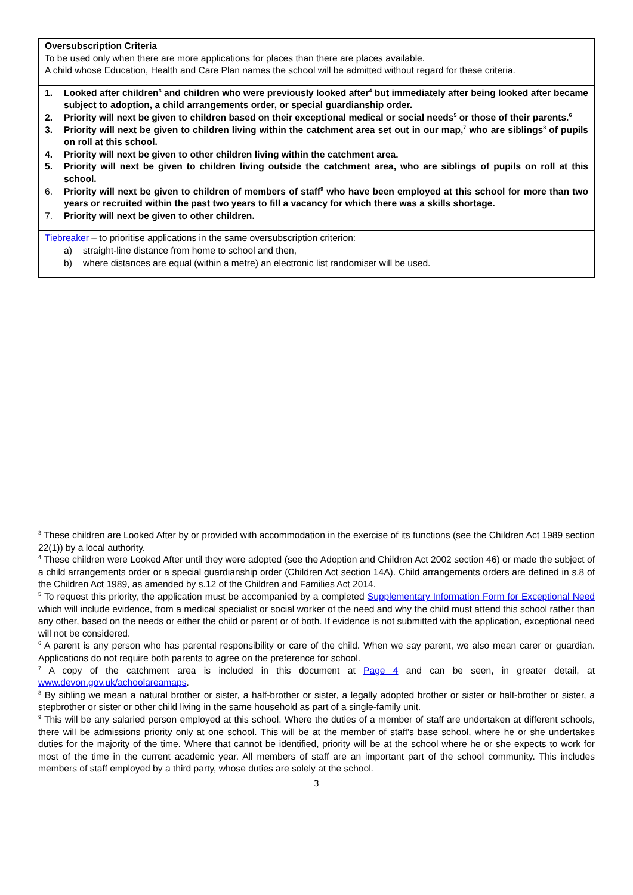Oversubscription Criteria
To be used only when there are more applications for places than there are places available.
A child whose Education, Health and Care Plan names the school will be admitted without regard for these criteria.
1. Looked after children<sup>3</sup> and children who were previously looked after<sup>4</sup> but immediately after being looked after became subject to adoption, a child arrangements order, or special guardianship order.
2. Priority will next be given to children based on their exceptional medical or social needs<sup>5</sup> or those of their parents.<sup>6</sup>
3. Priority will next be given to children living within the catchment area set out in our map,<sup>7</sup> who are siblings<sup>8</sup> of pupils on roll at this school.
4. Priority will next be given to other children living within the catchment area.
5. Priority will next be given to children living outside the catchment area, who are siblings of pupils on roll at this school.
6. Priority will next be given to children of members of staff<sup>9</sup> who have been employed at this school for more than two years or recruited within the past two years to fill a vacancy for which there was a skills shortage.
7. Priority will next be given to other children.
Tiebreaker – to prioritise applications in the same oversubscription criterion:
a) straight-line distance from home to school and then,
b) where distances are equal (within a metre) an electronic list randomiser will be used.
<sup>3</sup> These children are Looked After by or provided with accommodation in the exercise of its functions (see the Children Act 1989 section 22(1)) by a local authority.
<sup>4</sup> These children were Looked After until they were adopted (see the Adoption and Children Act 2002 section 46) or made the subject of a child arrangements order or a special guardianship order (Children Act section 14A). Child arrangements orders are defined in s.8 of the Children Act 1989, as amended by s.12 of the Children and Families Act 2014.
<sup>5</sup> To request this priority, the application must be accompanied by a completed Supplementary Information Form for Exceptional Need which will include evidence, from a medical specialist or social worker of the need and why the child must attend this school rather than any other, based on the needs or either the child or parent or of both. If evidence is not submitted with the application, exceptional need will not be considered.
<sup>6</sup> A parent is any person who has parental responsibility or care of the child. When we say parent, we also mean carer or guardian. Applications do not require both parents to agree on the preference for school.
<sup>7</sup> A copy of the catchment area is included in this document at Page 4 and can be seen, in greater detail, at www.devon.gov.uk/achoolareamaps.
<sup>8</sup> By sibling we mean a natural brother or sister, a half-brother or sister, a legally adopted brother or sister or half-brother or sister, a stepbrother or sister or other child living in the same household as part of a single-family unit.
<sup>9</sup> This will be any salaried person employed at this school. Where the duties of a member of staff are undertaken at different schools, there will be admissions priority only at one school. This will be at the member of staff's base school, where he or she undertakes duties for the majority of the time. Where that cannot be identified, priority will be at the school where he or she expects to work for most of the time in the current academic year. All members of staff are an important part of the school community. This includes members of staff employed by a third party, whose duties are solely at the school.
3